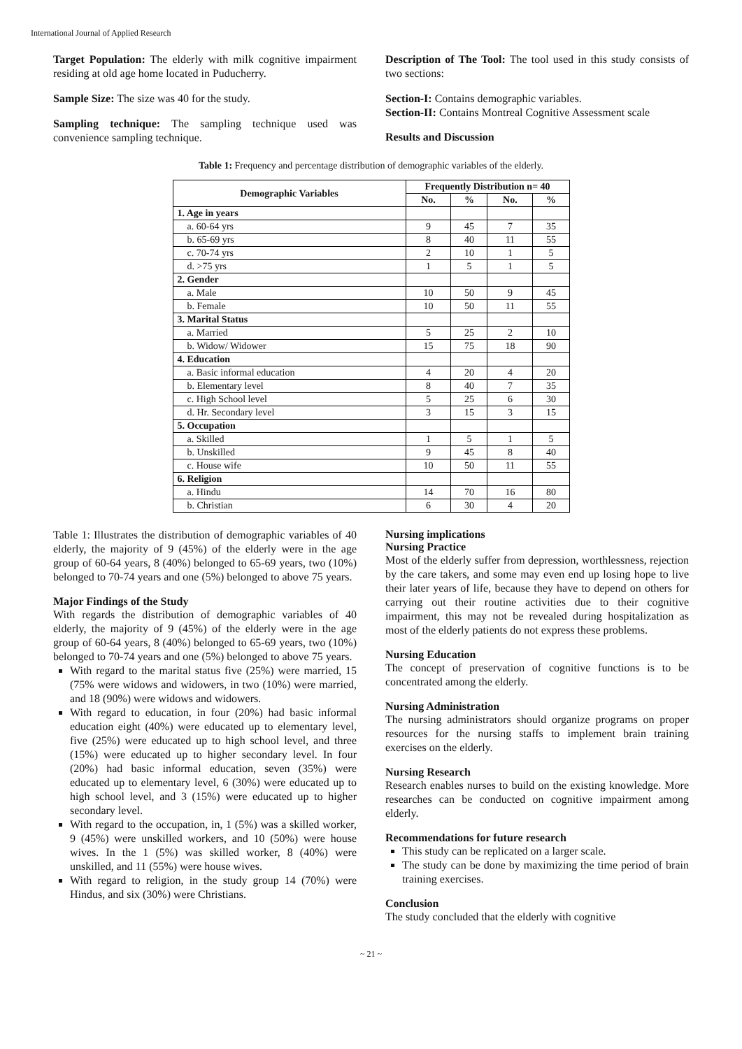International Journal of Applied Research
Target Population: The elderly with milk cognitive impairment residing at old age home located in Puducherry.
Sample Size: The size was 40 for the study.
Sampling technique: The sampling technique used was convenience sampling technique.
Description of The Tool: The tool used in this study consists of two sections:
Section-I: Contains demographic variables.
Section-II: Contains Montreal Cognitive Assessment scale
Results and Discussion
Table 1: Frequency and percentage distribution of demographic variables of the elderly.
| Demographic Variables | Frequently Distribution n= 40 | | | |
| --- | --- | --- | --- | --- |
| | No. | % | No. | % |
| 1. Age in years | | | | |
| a. 60-64 yrs | 9 | 45 | 7 | 35 |
| b. 65-69 yrs | 8 | 40 | 11 | 55 |
| c. 70-74 yrs | 2 | 10 | 1 | 5 |
| d. >75 yrs | 1 | 5 | 1 | 5 |
| 2. Gender | | | | |
| a. Male | 10 | 50 | 9 | 45 |
| b. Female | 10 | 50 | 11 | 55 |
| 3. Marital Status | | | | |
| a. Married | 5 | 25 | 2 | 10 |
| b. Widow/ Widower | 15 | 75 | 18 | 90 |
| 4. Education | | | | |
| a. Basic informal education | 4 | 20 | 4 | 20 |
| b. Elementary level | 8 | 40 | 7 | 35 |
| c. High School level | 5 | 25 | 6 | 30 |
| d. Hr. Secondary level | 3 | 15 | 3 | 15 |
| 5. Occupation | | | | |
| a. Skilled | 1 | 5 | 1 | 5 |
| b. Unskilled | 9 | 45 | 8 | 40 |
| c. House wife | 10 | 50 | 11 | 55 |
| 6. Religion | | | | |
| a. Hindu | 14 | 70 | 16 | 80 |
| b. Christian | 6 | 30 | 4 | 20 |
Table 1: Illustrates the distribution of demographic variables of 40 elderly, the majority of 9 (45%) of the elderly were in the age group of 60-64 years, 8 (40%) belonged to 65-69 years, two (10%) belonged to 70-74 years and one (5%) belonged to above 75 years.
Major Findings of the Study
With regards the distribution of demographic variables of 40 elderly, the majority of 9 (45%) of the elderly were in the age group of 60-64 years, 8 (40%) belonged to 65-69 years, two (10%) belonged to 70-74 years and one (5%) belonged to above 75 years.
With regard to the marital status five (25%) were married, 15 (75% were widows and widowers, in two (10%) were married, and 18 (90%) were widows and widowers.
With regard to education, in four (20%) had basic informal education eight (40%) were educated up to elementary level, five (25%) were educated up to high school level, and three (15%) were educated up to higher secondary level. In four (20%) had basic informal education, seven (35%) were educated up to elementary level, 6 (30%) were educated up to high school level, and 3 (15%) were educated up to higher secondary level.
With regard to the occupation, in, 1 (5%) was a skilled worker, 9 (45%) were unskilled workers, and 10 (50%) were house wives. In the 1 (5%) was skilled worker, 8 (40%) were unskilled, and 11 (55%) were house wives.
With regard to religion, in the study group 14 (70%) were Hindus, and six (30%) were Christians.
Nursing implications
Nursing Practice
Most of the elderly suffer from depression, worthlessness, rejection by the care takers, and some may even end up losing hope to live their later years of life, because they have to depend on others for carrying out their routine activities due to their cognitive impairment, this may not be revealed during hospitalization as most of the elderly patients do not express these problems.
Nursing Education
The concept of preservation of cognitive functions is to be concentrated among the elderly.
Nursing Administration
The nursing administrators should organize programs on proper resources for the nursing staffs to implement brain training exercises on the elderly.
Nursing Research
Research enables nurses to build on the existing knowledge. More researches can be conducted on cognitive impairment among elderly.
Recommendations for future research
This study can be replicated on a larger scale.
The study can be done by maximizing the time period of brain training exercises.
Conclusion
The study concluded that the elderly with cognitive
~ 21 ~